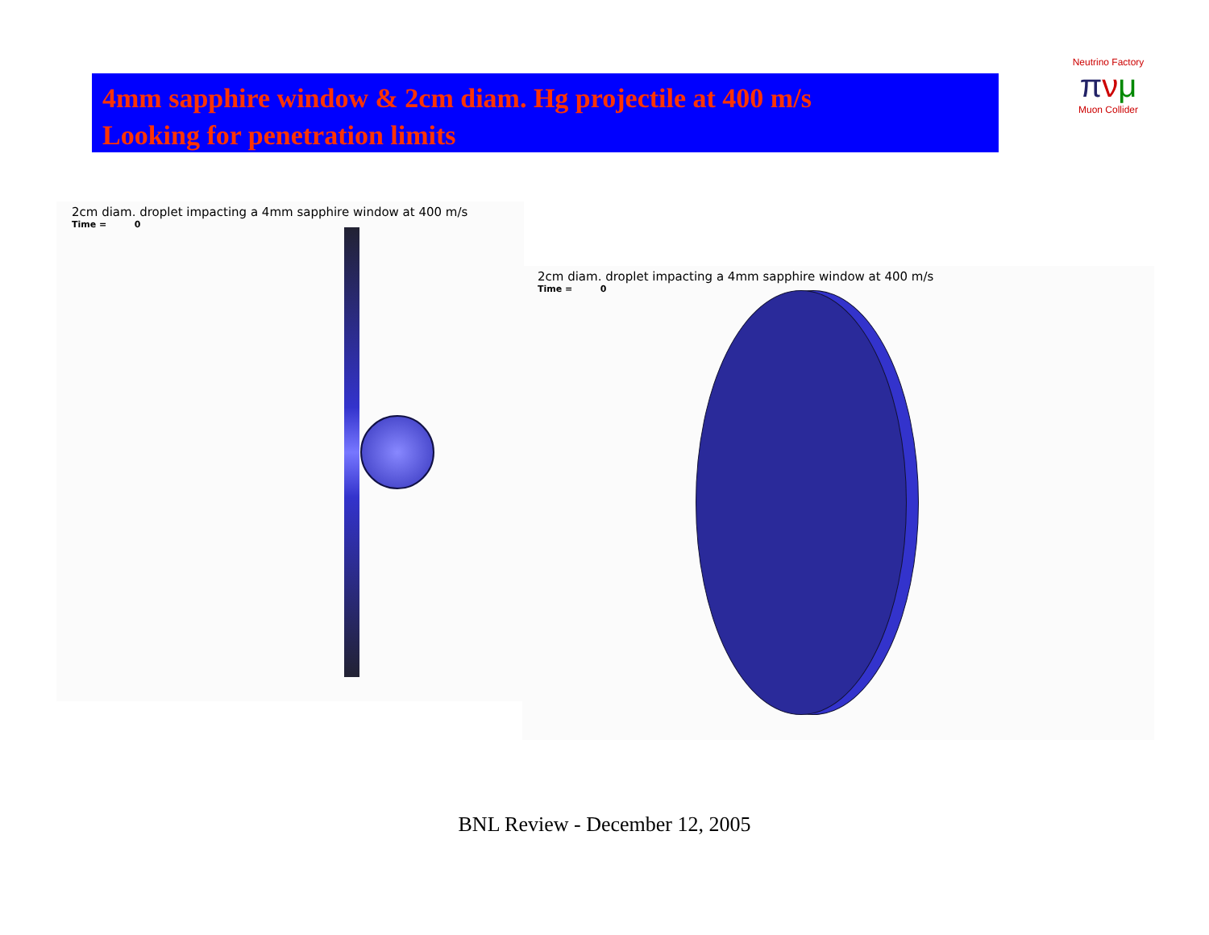4mm sapphire window & 2cm diam. Hg projectile at 400 m/s
Looking for penetration limits
Neutrino Factory
πνμ
Muon Collider
2cm diam. droplet impacting a 4mm sapphire window at 400 m/s
Time = 0
2cm diam. droplet impacting a 4mm sapphire window at 400 m/s
Time = 0
BNL Review - December 12, 2005